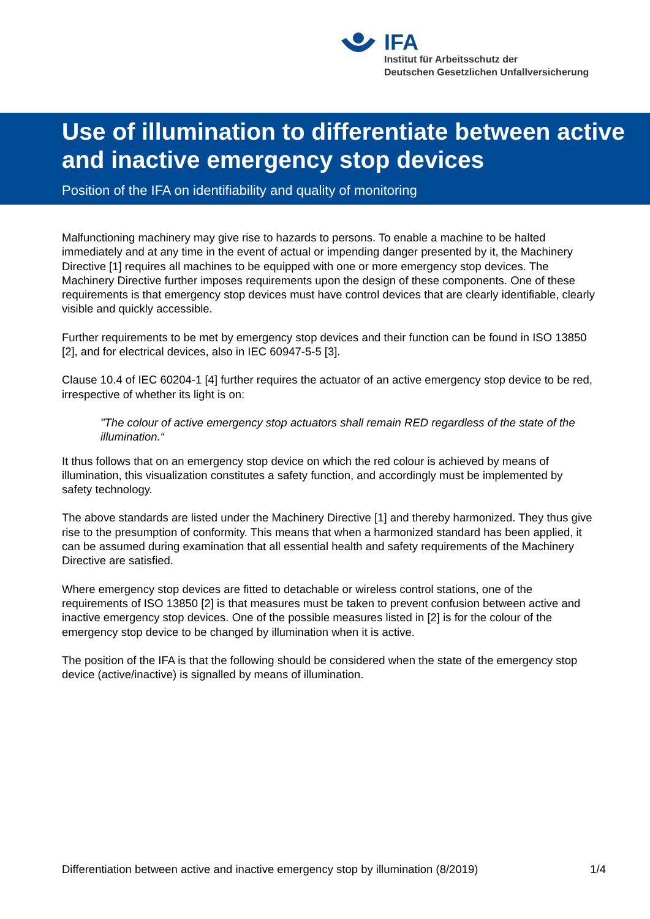IFA
Institut für Arbeitsschutz der
Deutschen Gesetzlichen Unfallversicherung
Use of illumination to differentiate between active and inactive emergency stop devices
Position of the IFA on identifiability and quality of monitoring
Malfunctioning machinery may give rise to hazards to persons. To enable a machine to be halted immediately and at any time in the event of actual or impending danger presented by it, the Machinery Directive [1] requires all machines to be equipped with one or more emergency stop devices. The Machinery Directive further imposes requirements upon the design of these components. One of these requirements is that emergency stop devices must have control devices that are clearly identifiable, clearly visible and quickly accessible.
Further requirements to be met by emergency stop devices and their function can be found in ISO 13850 [2], and for electrical devices, also in IEC 60947-5-5 [3].
Clause 10.4 of IEC 60204-1 [4] further requires the actuator of an active emergency stop device to be red, irrespective of whether its light is on:
"The colour of active emergency stop actuators shall remain RED regardless of the state of the illumination.“
It thus follows that on an emergency stop device on which the red colour is achieved by means of illumination, this visualization constitutes a safety function, and accordingly must be implemented by safety technology.
The above standards are listed under the Machinery Directive [1] and thereby harmonized. They thus give rise to the presumption of conformity. This means that when a harmonized standard has been applied, it can be assumed during examination that all essential health and safety requirements of the Machinery Directive are satisfied.
Where emergency stop devices are fitted to detachable or wireless control stations, one of the requirements of ISO 13850 [2] is that measures must be taken to prevent confusion between active and inactive emergency stop devices. One of the possible measures listed in [2] is for the colour of the emergency stop device to be changed by illumination when it is active.
The position of the IFA is that the following should be considered when the state of the emergency stop device (active/inactive) is signalled by means of illumination.
Differentiation between active and inactive emergency stop by illumination (8/2019) 1/4